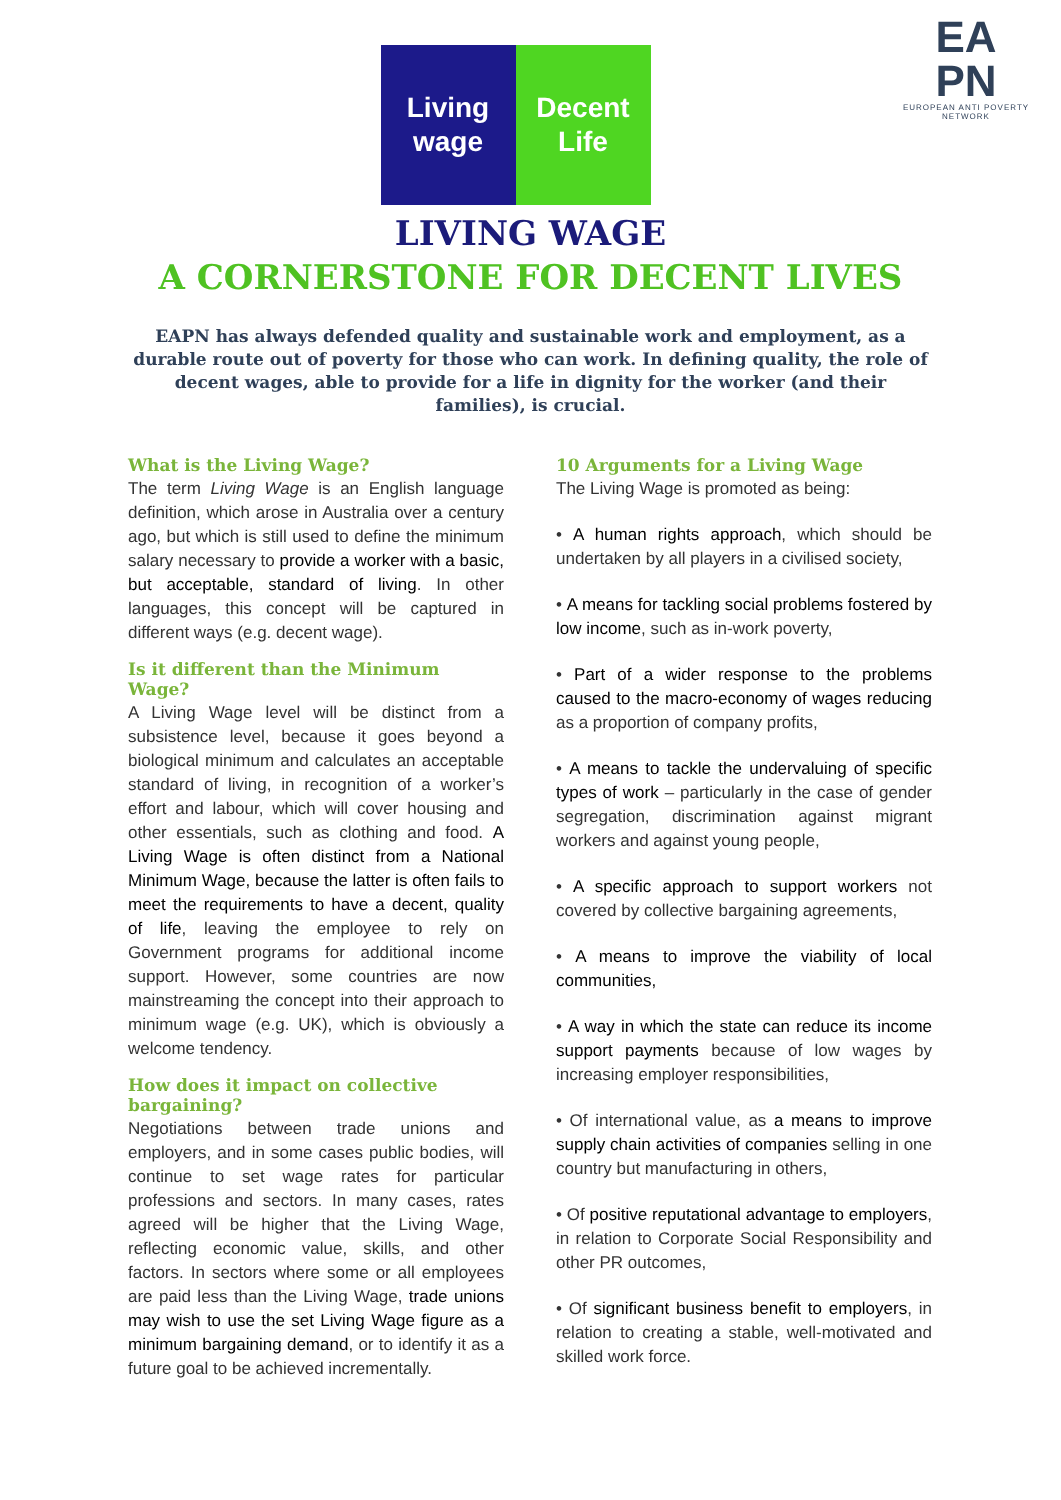EA
PN
EUROPEAN ANTI POVERTY NETWORK
Living
wage
Decent
Life
LIVING WAGE
A CORNERSTONE FOR DECENT LIVES
EAPN has always defended quality and sustainable work and employment, as a durable route out of poverty for those who can work. In defining quality, the role of decent wages, able to provide for a life in dignity for the worker (and their families), is crucial.
What is the Living Wage?
The term Living Wage is an English language definition, which arose in Australia over a century ago, but which is still used to define the minimum salary necessary to provide a worker with a basic, but acceptable, standard of living. In other languages, this concept will be captured in different ways (e.g. decent wage).
Is it different than the Minimum Wage?
A Living Wage level will be distinct from a subsistence level, because it goes beyond a biological minimum and calculates an acceptable standard of living, in recognition of a worker’s effort and labour, which will cover housing and other essentials, such as clothing and food. A Living Wage is often distinct from a National Minimum Wage, because the latter is often fails to meet the requirements to have a decent, quality of life, leaving the employee to rely on Government programs for additional income support. However, some countries are now mainstreaming the concept into their approach to minimum wage (e.g. UK), which is obviously a welcome tendency.
How does it impact on collective bargaining?
Negotiations between trade unions and employers, and in some cases public bodies, will continue to set wage rates for particular professions and sectors. In many cases, rates agreed will be higher that the Living Wage, reflecting economic value, skills, and other factors. In sectors where some or all employees are paid less than the Living Wage, trade unions may wish to use the set Living Wage figure as a minimum bargaining demand, or to identify it as a future goal to be achieved incrementally.
10 Arguments for a Living Wage
The Living Wage is promoted as being:
• A human rights approach, which should be undertaken by all players in a civilised society,
• A means for tackling social problems fostered by low income, such as in-work poverty,
• Part of a wider response to the problems caused to the macro-economy of wages reducing as a proportion of company profits,
• A means to tackle the undervaluing of specific types of work – particularly in the case of gender segregation, discrimination against migrant workers and against young people,
• A specific approach to support workers not covered by collective bargaining agreements,
• A means to improve the viability of local communities,
• A way in which the state can reduce its income support payments because of low wages by increasing employer responsibilities,
• Of international value, as a means to improve supply chain activities of companies selling in one country but manufacturing in others,
• Of positive reputational advantage to employers, in relation to Corporate Social Responsibility and other PR outcomes,
• Of significant business benefit to employers, in relation to creating a stable, well-motivated and skilled work force.